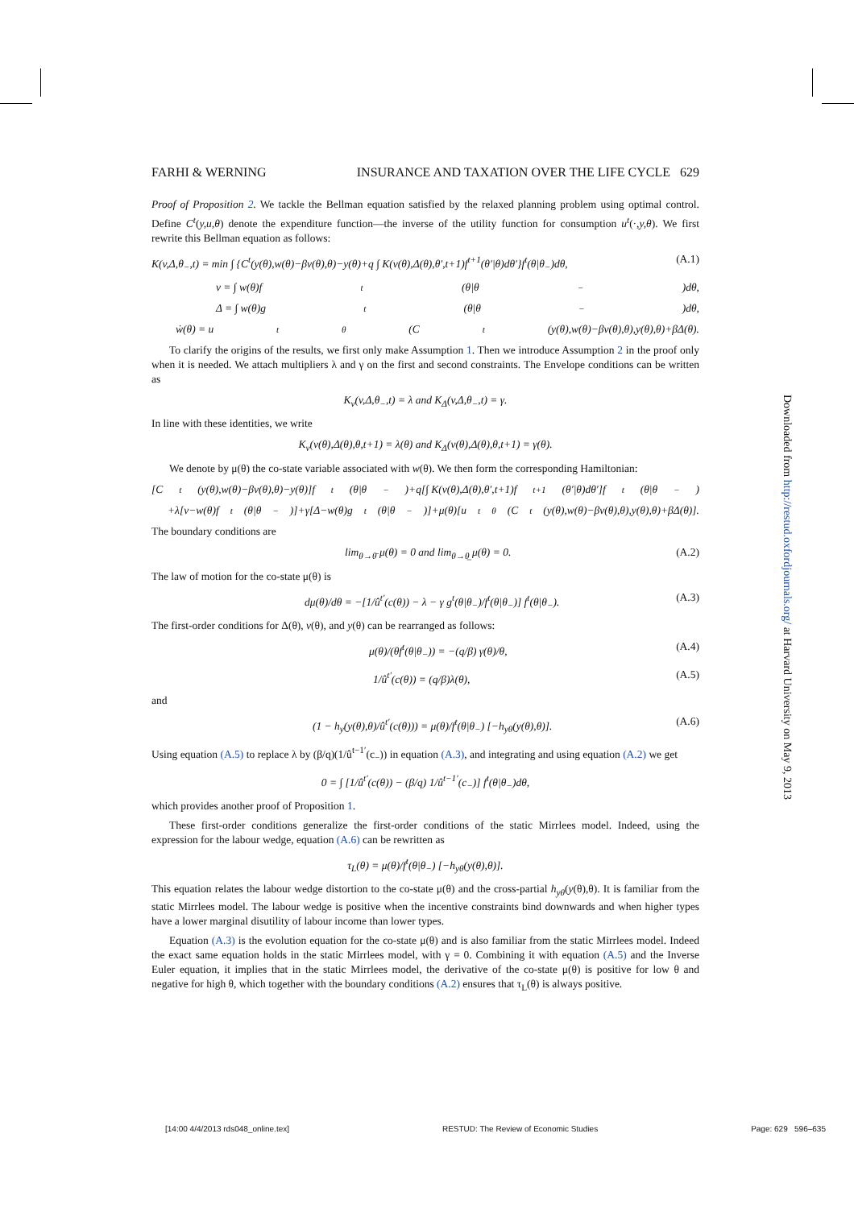FARHI & WERNING INSURANCE AND TAXATION OVER THE LIFE CYCLE 629
Proof of Proposition 2. We tackle the Bellman equation satisfied by the relaxed planning problem using optimal control. Define C<sup>t</sup>(y,u,θ) denote the expenditure function—the inverse of the utility function for consumption u<sup>t</sup>(·,y,θ). We first rewrite this Bellman equation as follows:
K(v,Δ,θ<sub>−</sub>,t) = min ∫ {C<sup>t</sup>(y(θ),w(θ)−βv(θ),θ)−y(θ)+q ∫ K(v(θ),Δ(θ),θ′,t+1)f<sup>t+1</sup>(θ′|θ)dθ′}f<sup>t</sup>(θ|θ<sub>−</sub>)dθ, (A.1)
v = ∫ w(θ)f<sup>t</sup>(θ|θ<sub>−</sub>)dθ,
Δ = ∫ w(θ)g<sup>t</sup>(θ|θ<sub>−</sub>)dθ,
ẇ(θ) = u<sup>t</sup><sub>θ</sub>(C<sup>t</sup>(y(θ),w(θ)−βv(θ),θ),y(θ),θ)+βΔ(θ).
To clarify the origins of the results, we first only make Assumption 1. Then we introduce Assumption 2 in the proof only when it is needed. We attach multipliers λ and γ on the first and second constraints. The Envelope conditions can be written as
K<sub>v</sub>(v,Δ,θ<sub>−</sub>,t) = λ and K<sub>Δ</sub>(v,Δ,θ<sub>−</sub>,t) = γ.
In line with these identities, we write
K<sub>v</sub>(v(θ),Δ(θ),θ,t+1) = λ(θ) and K<sub>Δ</sub>(v(θ),Δ(θ),θ,t+1) = γ(θ).
We denote by μ(θ) the co-state variable associated with w(θ). We then form the corresponding Hamiltonian:
[C<sup>t</sup>(y(θ),w(θ)−βv(θ),θ)−y(θ)]f<sup>t</sup>(θ|θ<sub>−</sub>)+q[∫ K(v(θ),Δ(θ),θ′,t+1)f<sup>t+1</sup>(θ′|θ)dθ′]f<sup>t</sup>(θ|θ<sub>−</sub>)
+λ[v−w(θ)f<sup>t</sup>(θ|θ<sub>−</sub>)]+γ[Δ−w(θ)g<sup>t</sup>(θ|θ<sub>−</sub>)]+μ(θ)[u<sup>t</sup><sub>θ</sub>(C<sup>t</sup>(y(θ),w(θ)−βv(θ),θ),y(θ),θ)+βΔ(θ)].
The boundary conditions are
lim<sub>θ→θ̄</sub> μ(θ) = 0 and lim<sub>θ→θ̲</sub> μ(θ) = 0. (A.2)
The law of motion for the co-state μ(θ) is
dμ(θ)/dθ = −[1/û<sup>t′</sup>(c(θ)) − λ − γ g<sup>t</sup>(θ|θ<sub>−</sub>)/f<sup>t</sup>(θ|θ<sub>−</sub>)] f<sup>t</sup>(θ|θ<sub>−</sub>). (A.3)
The first-order conditions for Δ(θ), v(θ), and y(θ) can be rearranged as follows:
μ(θ)/(θf<sup>t</sup>(θ|θ<sub>−</sub>)) = −(q/β) γ(θ)/θ, (A.4)
1/û<sup>t′</sup>(c(θ)) = (q/β)λ(θ), (A.5)
and
(1 − h<sub>y</sub>(y(θ),θ)/û<sup>t′</sup>(c(θ))) = μ(θ)/f<sup>t</sup>(θ|θ<sub>−</sub>) [−h<sub>yθ</sub>(y(θ),θ)]. (A.6)
Using equation (A.5) to replace λ by (β/q)(1/û<sup>t−1′</sup>(c<sub>−</sub>)) in equation (A.3), and integrating and using equation (A.2) we get
0 = ∫ [1/û<sup>t′</sup>(c(θ)) − (β/q) 1/û<sup>t−1′</sup>(c<sub>−</sub>)] f<sup>t</sup>(θ|θ<sub>−</sub>)dθ,
which provides another proof of Proposition 1.
These first-order conditions generalize the first-order conditions of the static Mirrlees model. Indeed, using the expression for the labour wedge, equation (A.6) can be rewritten as
τ<sub>L</sub>(θ) = μ(θ)/f<sup>t</sup>(θ|θ<sub>−</sub>) [−h<sub>yθ</sub>(y(θ),θ)].
This equation relates the labour wedge distortion to the co-state μ(θ) and the cross-partial h<sub>yθ</sub>(y(θ),θ). It is familiar from the static Mirrlees model. The labour wedge is positive when the incentive constraints bind downwards and when higher types have a lower marginal disutility of labour income than lower types.
Equation (A.3) is the evolution equation for the co-state μ(θ) and is also familiar from the static Mirrlees model. Indeed the exact same equation holds in the static Mirrlees model, with γ = 0. Combining it with equation (A.5) and the Inverse Euler equation, it implies that in the static Mirrlees model, the derivative of the co-state μ(θ) is positive for low θ and negative for high θ, which together with the boundary conditions (A.2) ensures that τ<sub>L</sub>(θ) is always positive.
Downloaded from http://restud.oxfordjournals.org/ at Harvard University on May 9, 2013
[14:00 4/4/2013 rds048_online.tex] RESTUD: The Review of Economic Studies Page: 629 596–635